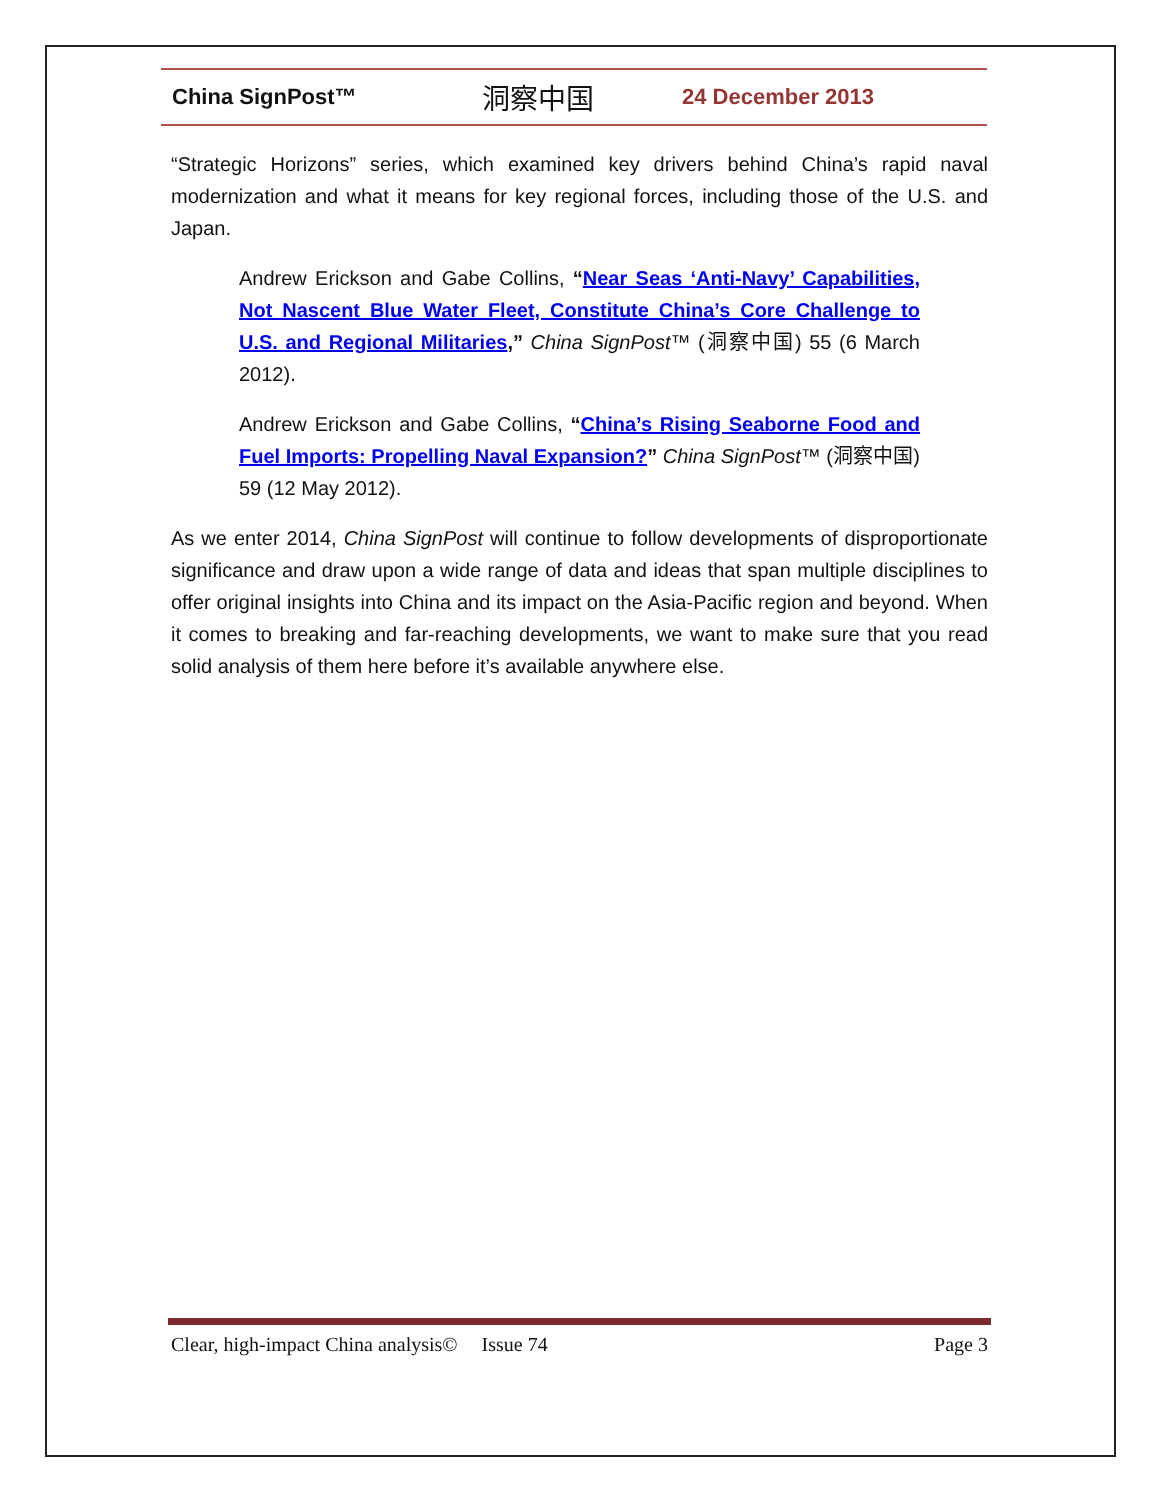China SignPost™ 洞察中国 24 December 2013
“Strategic Horizons” series, which examined key drivers behind China’s rapid naval modernization and what it means for key regional forces, including those of the U.S. and Japan.
Andrew Erickson and Gabe Collins, “Near Seas ‘Anti-Navy’ Capabilities, Not Nascent Blue Water Fleet, Constitute China’s Core Challenge to U.S. and Regional Militaries,” China SignPost™ (洞察中国) 55 (6 March 2012).
Andrew Erickson and Gabe Collins, “China’s Rising Seaborne Food and Fuel Imports: Propelling Naval Expansion?” China SignPost™ (洞察中国) 59 (12 May 2012).
As we enter 2014, China SignPost will continue to follow developments of disproportionate significance and draw upon a wide range of data and ideas that span multiple disciplines to offer original insights into China and its impact on the Asia-Pacific region and beyond. When it comes to breaking and far-reaching developments, we want to make sure that you read solid analysis of them here before it’s available anywhere else.
Clear, high-impact China analysis© Issue 74 Page 3